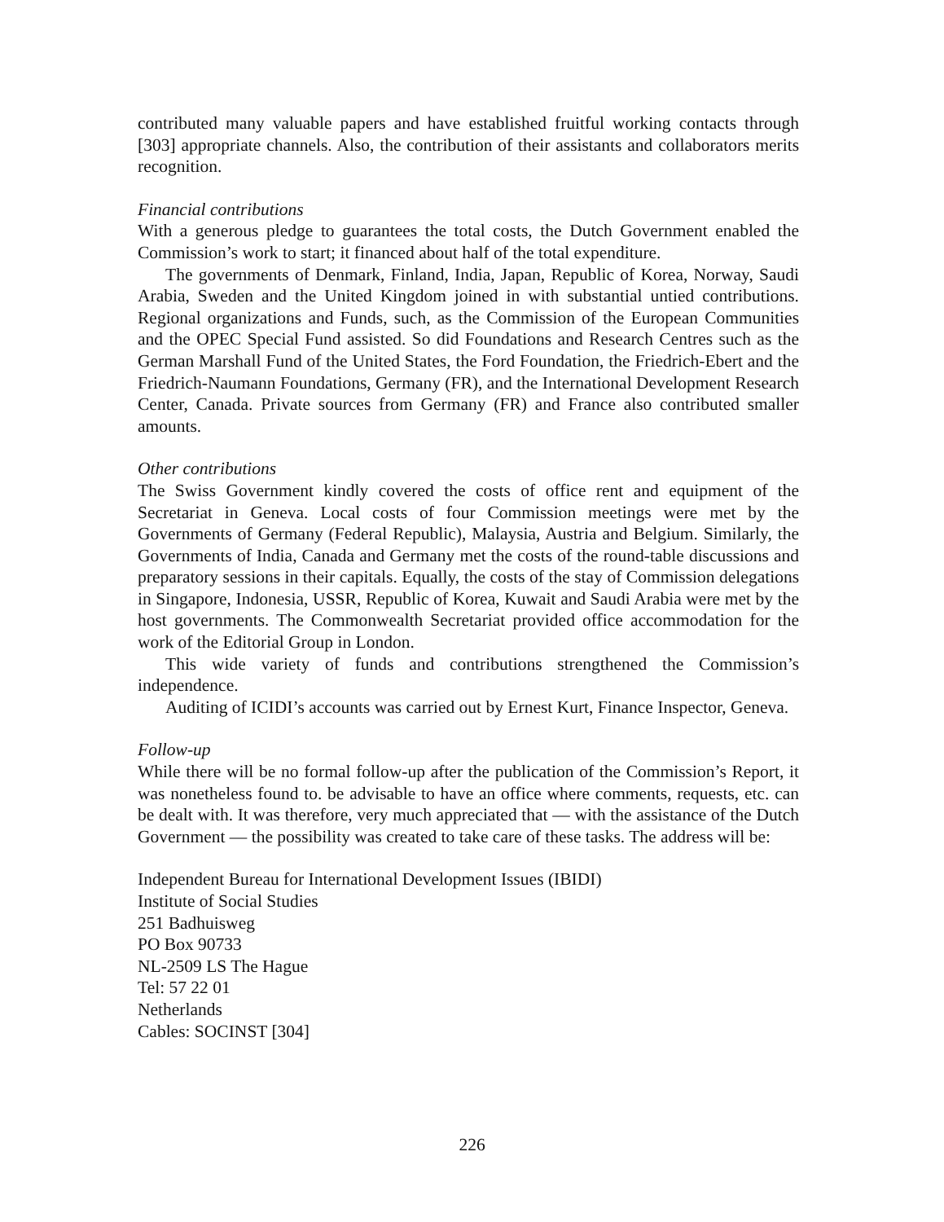contributed many valuable papers and have established fruitful working contacts through [303] appropriate channels. Also, the contribution of their assistants and collaborators merits recognition.
Financial contributions
With a generous pledge to guarantees the total costs, the Dutch Government enabled the Commission’s work to start; it financed about half of the total expenditure.
The governments of Denmark, Finland, India, Japan, Republic of Korea, Norway, Saudi Arabia, Sweden and the United Kingdom joined in with substantial untied contributions. Regional organizations and Funds, such, as the Commission of the European Communities and the OPEC Special Fund assisted. So did Foundations and Research Centres such as the German Marshall Fund of the United States, the Ford Foundation, the Friedrich-Ebert and the Friedrich-Naumann Foundations, Germany (FR), and the International Development Research Center, Canada. Private sources from Germany (FR) and France also contributed smaller amounts.
Other contributions
The Swiss Government kindly covered the costs of office rent and equipment of the Secretariat in Geneva. Local costs of four Commission meetings were met by the Governments of Germany (Federal Republic), Malaysia, Austria and Belgium. Similarly, the Governments of India, Canada and Germany met the costs of the round-table discussions and preparatory sessions in their capitals. Equally, the costs of the stay of Commission delegations in Singapore, Indonesia, USSR, Republic of Korea, Kuwait and Saudi Arabia were met by the host governments. The Commonwealth Secretariat provided office accommodation for the work of the Editorial Group in London.
This wide variety of funds and contributions strengthened the Commission’s independence.
Auditing of ICIDI’s accounts was carried out by Ernest Kurt, Finance Inspector, Geneva.
Follow-up
While there will be no formal follow-up after the publication of the Commission’s Report, it was nonetheless found to. be advisable to have an office where comments, requests, etc. can be dealt with. It was therefore, very much appreciated that — with the assistance of the Dutch Government — the possibility was created to take care of these tasks. The address will be:
Independent Bureau for International Development Issues (IBIDI)
Institute of Social Studies
251 Badhuisweg
PO Box 90733
NL-2509 LS The Hague
Tel: 57 22 01
Netherlands
Cables: SOCINST [304]
226